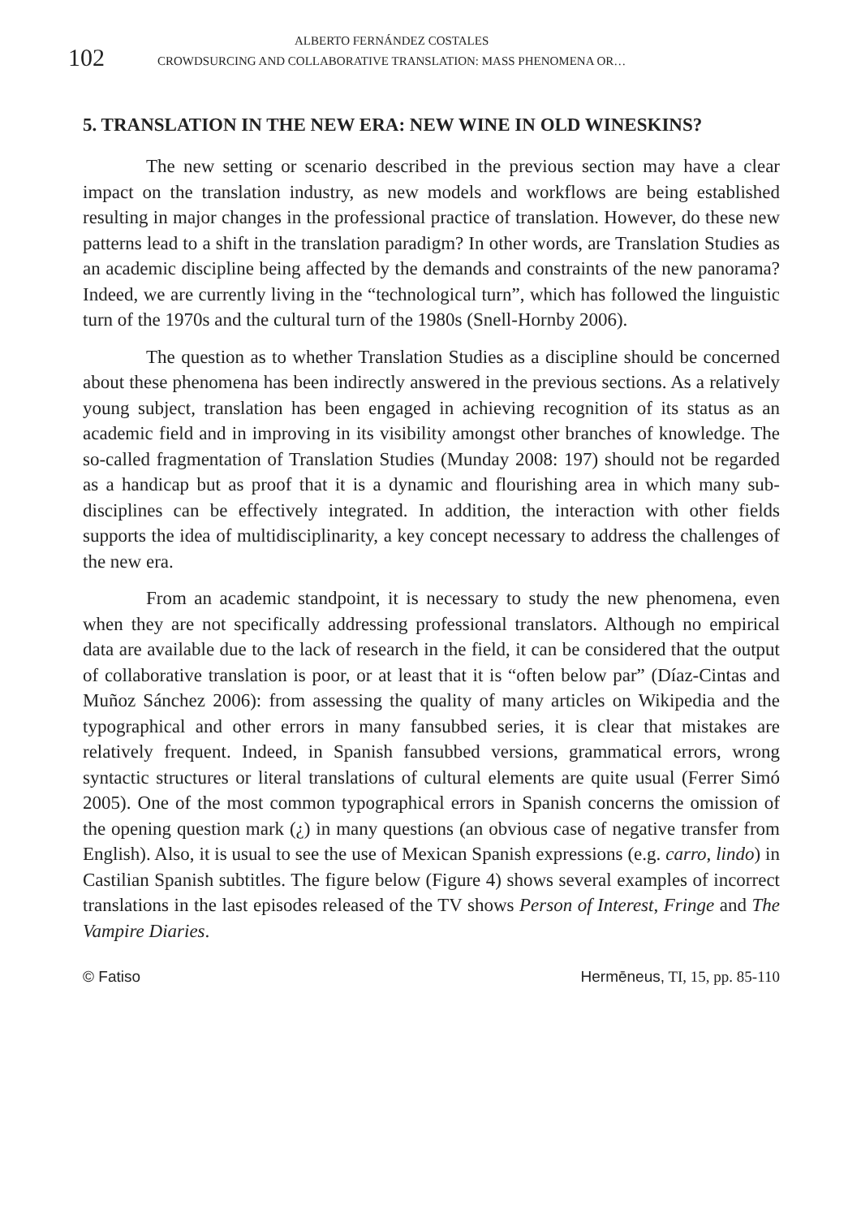102
ALBERTO FERNÁNDEZ COSTALES
CROWDSURCING AND COLLABORATIVE TRANSLATION: MASS PHENOMENA OR…
5. TRANSLATION IN THE NEW ERA: NEW WINE IN OLD WINESKINS?
The new setting or scenario described in the previous section may have a clear impact on the translation industry, as new models and workflows are being established resulting in major changes in the professional practice of translation. However, do these new patterns lead to a shift in the translation paradigm? In other words, are Translation Studies as an academic discipline being affected by the demands and constraints of the new panorama? Indeed, we are currently living in the “technological turn”, which has followed the linguistic turn of the 1970s and the cultural turn of the 1980s (Snell-Hornby 2006).
The question as to whether Translation Studies as a discipline should be concerned about these phenomena has been indirectly answered in the previous sections. As a relatively young subject, translation has been engaged in achieving recognition of its status as an academic field and in improving in its visibility amongst other branches of knowledge. The so-called fragmentation of Translation Studies (Munday 2008: 197) should not be regarded as a handicap but as proof that it is a dynamic and flourishing area in which many sub-disciplines can be effectively integrated. In addition, the interaction with other fields supports the idea of multidisciplinarity, a key concept necessary to address the challenges of the new era.
From an academic standpoint, it is necessary to study the new phenomena, even when they are not specifically addressing professional translators. Although no empirical data are available due to the lack of research in the field, it can be considered that the output of collaborative translation is poor, or at least that it is “often below par” (Díaz-Cintas and Muñoz Sánchez 2006): from assessing the quality of many articles on Wikipedia and the typographical and other errors in many fansubbed series, it is clear that mistakes are relatively frequent. Indeed, in Spanish fansubbed versions, grammatical errors, wrong syntactic structures or literal translations of cultural elements are quite usual (Ferrer Simó 2005). One of the most common typographical errors in Spanish concerns the omission of the opening question mark (¿) in many questions (an obvious case of negative transfer from English). Also, it is usual to see the use of Mexican Spanish expressions (e.g. carro, lindo) in Castilian Spanish subtitles. The figure below (Figure 4) shows several examples of incorrect translations in the last episodes released of the TV shows Person of Interest, Fringe and The Vampire Diaries.
© Fatiso Hermēneus, TI, 15, pp. 85-110